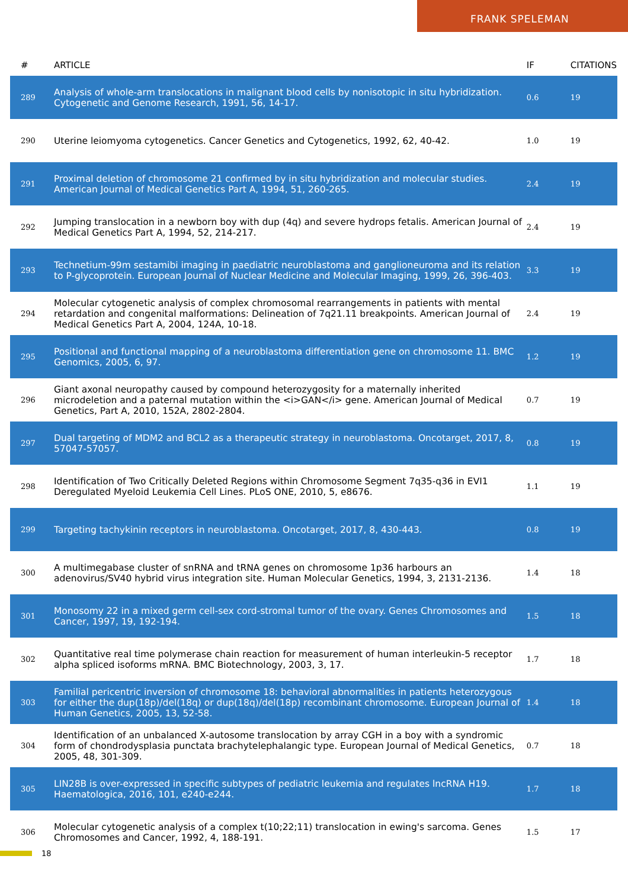FRANK SPELEMAN
| # | ARTICLE | IF | CITATIONS |
| --- | --- | --- | --- |
| 289 | Analysis of whole-arm translocations in malignant blood cells by nonisotopic in situ hybridization. Cytogenetic and Genome Research, 1991, 56, 14-17. | 0.6 | 19 |
| 290 | Uterine leiomyoma cytogenetics. Cancer Genetics and Cytogenetics, 1992, 62, 40-42. | 1.0 | 19 |
| 291 | Proximal deletion of chromosome 21 confirmed by in situ hybridization and molecular studies. American Journal of Medical Genetics Part A, 1994, 51, 260-265. | 2.4 | 19 |
| 292 | Jumping translocation in a newborn boy with dup (4q) and severe hydrops fetalis. American Journal of Medical Genetics Part A, 1994, 52, 214-217. | 2.4 | 19 |
| 293 | Technetium-99m sestamibi imaging in paediatric neuroblastoma and ganglioneuroma and its relation to P-glycoprotein. European Journal of Nuclear Medicine and Molecular Imaging, 1999, 26, 396-403. | 3.3 | 19 |
| 294 | Molecular cytogenetic analysis of complex chromosomal rearrangements in patients with mental retardation and congenital malformations: Delineation of 7q21.11 breakpoints. American Journal of Medical Genetics Part A, 2004, 124A, 10-18. | 2.4 | 19 |
| 295 | Positional and functional mapping of a neuroblastoma differentiation gene on chromosome 11. BMC Genomics, 2005, 6, 97. | 1.2 | 19 |
| 296 | Giant axonal neuropathy caused by compound heterozygosity for a maternally inherited microdeletion and a paternal mutation within the <i>GAN</i> gene. American Journal of Medical Genetics, Part A, 2010, 152A, 2802-2804. | 0.7 | 19 |
| 297 | Dual targeting of MDM2 and BCL2 as a therapeutic strategy in neuroblastoma. Oncotarget, 2017, 8, 57047-57057. | 0.8 | 19 |
| 298 | Identification of Two Critically Deleted Regions within Chromosome Segment 7q35-q36 in EVI1 Deregulated Myeloid Leukemia Cell Lines. PLoS ONE, 2010, 5, e8676. | 1.1 | 19 |
| 299 | Targeting tachykinin receptors in neuroblastoma. Oncotarget, 2017, 8, 430-443. | 0.8 | 19 |
| 300 | A multimegabase cluster of snRNA and tRNA genes on chromosome 1p36 harbours an adenovirus/SV40 hybrid virus integration site. Human Molecular Genetics, 1994, 3, 2131-2136. | 1.4 | 18 |
| 301 | Monosomy 22 in a mixed germ cell-sex cord-stromal tumor of the ovary. Genes Chromosomes and Cancer, 1997, 19, 192-194. | 1.5 | 18 |
| 302 | Quantitative real time polymerase chain reaction for measurement of human interleukin-5 receptor alpha spliced isoforms mRNA. BMC Biotechnology, 2003, 3, 17. | 1.7 | 18 |
| 303 | Familial pericentric inversion of chromosome 18: behavioral abnormalities in patients heterozygous for either the dup(18p)/del(18q) or dup(18q)/del(18p) recombinant chromosome. European Journal of Human Genetics, 2005, 13, 52-58. | 1.4 | 18 |
| 304 | Identification of an unbalanced X-autosome translocation by array CGH in a boy with a syndromic form of chondrodysplasia punctata brachytelephalangic type. European Journal of Medical Genetics, 2005, 48, 301-309. | 0.7 | 18 |
| 305 | LIN28B is over-expressed in specific subtypes of pediatric leukemia and regulates lncRNA H19. Haematologica, 2016, 101, e240-e244. | 1.7 | 18 |
| 306 | Molecular cytogenetic analysis of a complex t(10;22;11) translocation in ewing's sarcoma. Genes Chromosomes and Cancer, 1992, 4, 188-191. | 1.5 | 17 |
18